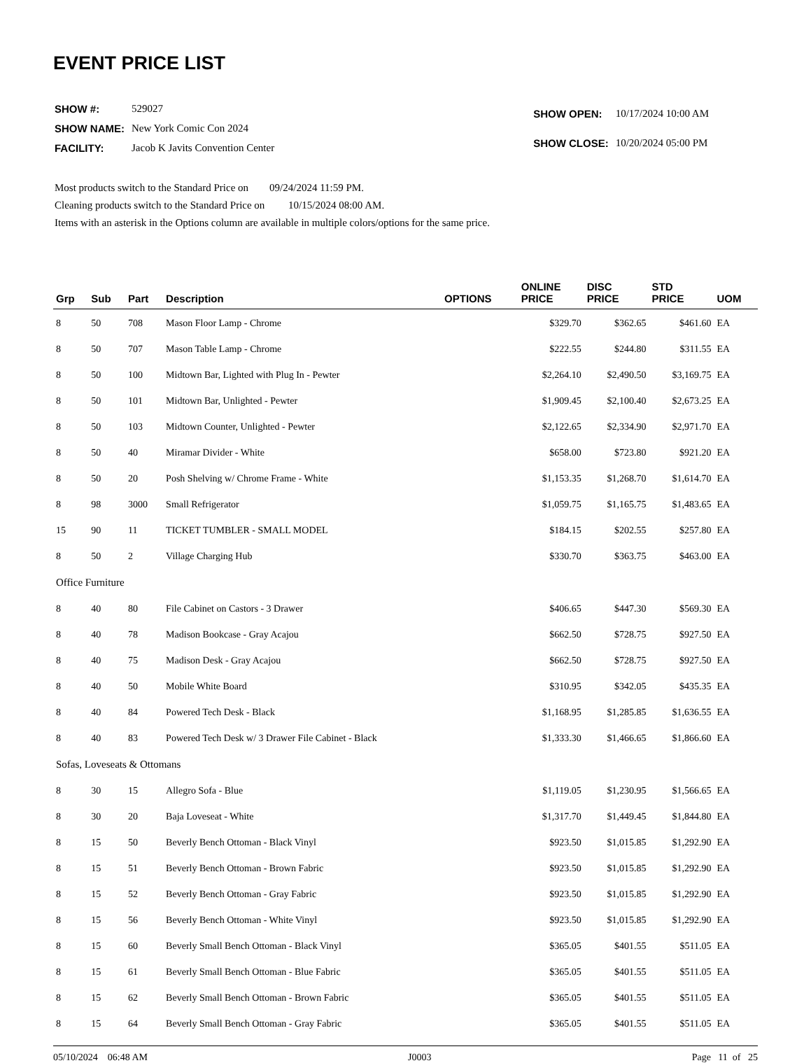EVENT PRICE LIST
| SHOW #: | 529027 |
| SHOW NAME: | New York Comic Con 2024 |
| FACILITY: | Jacob K Javits Convention Center |
| SHOW OPEN: | 10/17/2024 10:00 AM |
| SHOW CLOSE: | 10/20/2024 05:00 PM |
Most products switch to the Standard Price on 09/24/2024 11:59 PM.
Cleaning products switch to the Standard Price on 10/15/2024 08:00 AM.
Items with an asterisk in the Options column are available in multiple colors/options for the same price.
| Grp | Sub | Part | Description | OPTIONS | ONLINE PRICE | DISC PRICE | STD PRICE | UOM |
| --- | --- | --- | --- | --- | --- | --- | --- | --- |
| 8 | 50 | 708 | Mason Floor Lamp - Chrome | | $329.70 | $362.65 | $461.60 | EA |
| 8 | 50 | 707 | Mason Table Lamp - Chrome | | $222.55 | $244.80 | $311.55 | EA |
| 8 | 50 | 100 | Midtown Bar, Lighted with Plug In - Pewter | | $2,264.10 | $2,490.50 | $3,169.75 | EA |
| 8 | 50 | 101 | Midtown Bar, Unlighted - Pewter | | $1,909.45 | $2,100.40 | $2,673.25 | EA |
| 8 | 50 | 103 | Midtown Counter, Unlighted - Pewter | | $2,122.65 | $2,334.90 | $2,971.70 | EA |
| 8 | 50 | 40 | Miramar Divider - White | | $658.00 | $723.80 | $921.20 | EA |
| 8 | 50 | 20 | Posh Shelving w/ Chrome Frame - White | | $1,153.35 | $1,268.70 | $1,614.70 | EA |
| 8 | 98 | 3000 | Small Refrigerator | | $1,059.75 | $1,165.75 | $1,483.65 | EA |
| 15 | 90 | 11 | TICKET TUMBLER - SMALL MODEL | | $184.15 | $202.55 | $257.80 | EA |
| 8 | 50 | 2 | Village Charging Hub | | $330.70 | $363.75 | $463.00 | EA |
| Office Furniture | | | | | | | | |
| 8 | 40 | 80 | File Cabinet on Castors - 3 Drawer | | $406.65 | $447.30 | $569.30 | EA |
| 8 | 40 | 78 | Madison Bookcase - Gray Acajou | | $662.50 | $728.75 | $927.50 | EA |
| 8 | 40 | 75 | Madison Desk - Gray Acajou | | $662.50 | $728.75 | $927.50 | EA |
| 8 | 40 | 50 | Mobile White Board | | $310.95 | $342.05 | $435.35 | EA |
| 8 | 40 | 84 | Powered Tech Desk - Black | | $1,168.95 | $1,285.85 | $1,636.55 | EA |
| 8 | 40 | 83 | Powered Tech Desk w/ 3 Drawer File Cabinet - Black | | $1,333.30 | $1,466.65 | $1,866.60 | EA |
| Sofas, Loveseats & Ottomans | | | | | | | | |
| 8 | 30 | 15 | Allegro Sofa - Blue | | $1,119.05 | $1,230.95 | $1,566.65 | EA |
| 8 | 30 | 20 | Baja Loveseat - White | | $1,317.70 | $1,449.45 | $1,844.80 | EA |
| 8 | 15 | 50 | Beverly Bench Ottoman - Black Vinyl | | $923.50 | $1,015.85 | $1,292.90 | EA |
| 8 | 15 | 51 | Beverly Bench Ottoman - Brown Fabric | | $923.50 | $1,015.85 | $1,292.90 | EA |
| 8 | 15 | 52 | Beverly Bench Ottoman - Gray Fabric | | $923.50 | $1,015.85 | $1,292.90 | EA |
| 8 | 15 | 56 | Beverly Bench Ottoman - White Vinyl | | $923.50 | $1,015.85 | $1,292.90 | EA |
| 8 | 15 | 60 | Beverly Small Bench Ottoman - Black Vinyl | | $365.05 | $401.55 | $511.05 | EA |
| 8 | 15 | 61 | Beverly Small Bench Ottoman - Blue Fabric | | $365.05 | $401.55 | $511.05 | EA |
| 8 | 15 | 62 | Beverly Small Bench Ottoman - Brown Fabric | | $365.05 | $401.55 | $511.05 | EA |
| 8 | 15 | 64 | Beverly Small Bench Ottoman - Gray Fabric | | $365.05 | $401.55 | $511.05 | EA |
05/10/2024 06:48 AM J0003 Page 11 of 25